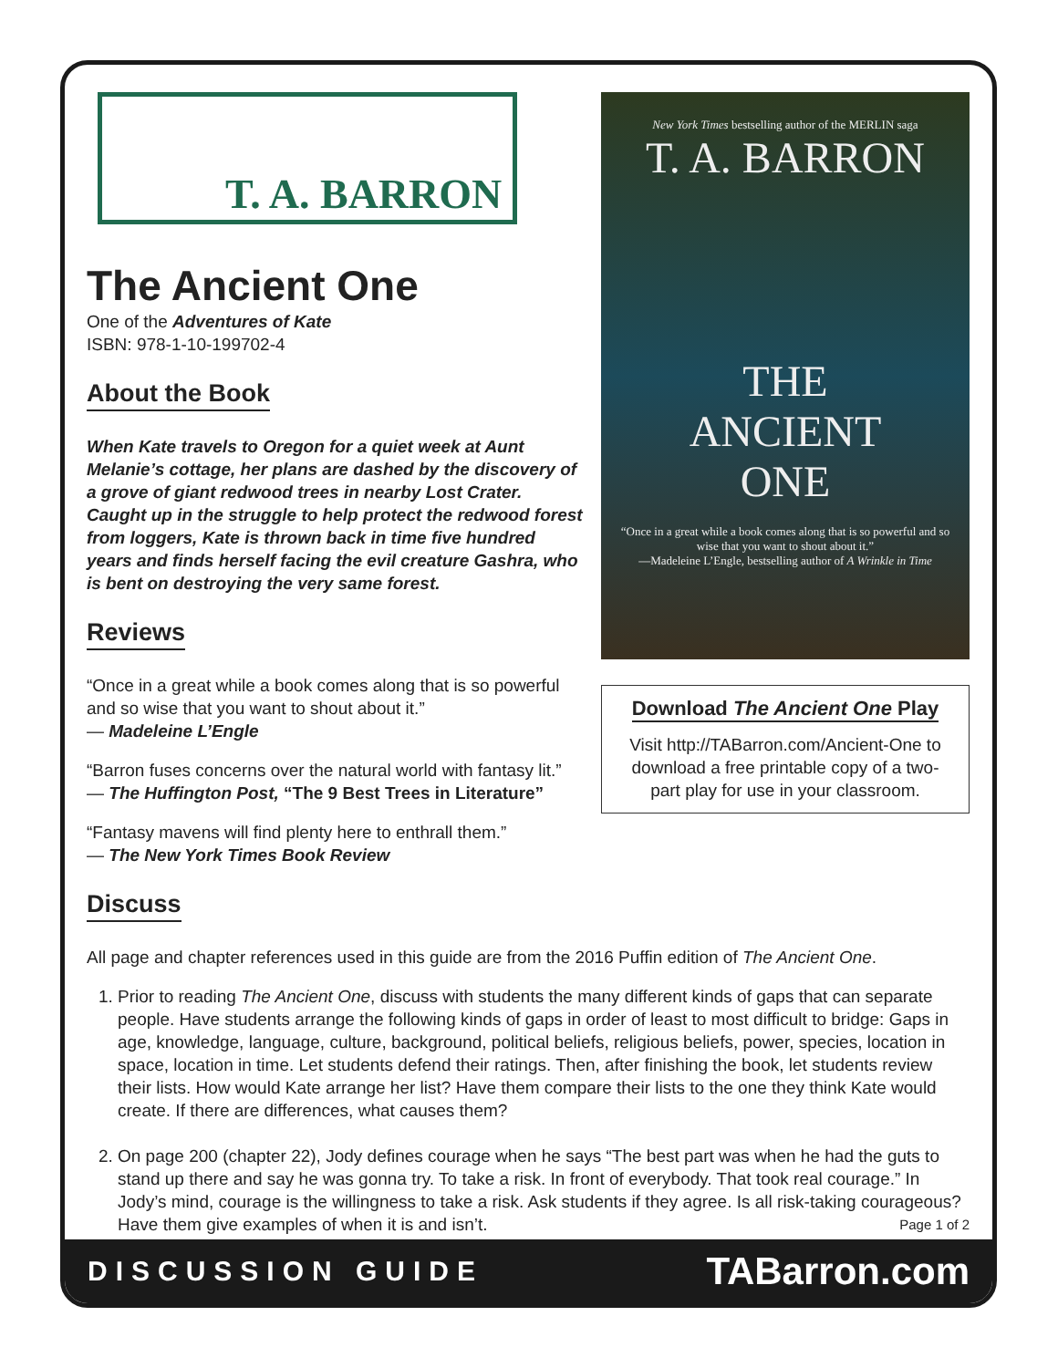T. A. BARRON
The Ancient One
One of the Adventures of Kate
ISBN: 978-1-10-199702-4
About the Book
When Kate travels to Oregon for a quiet week at Aunt Melanie’s cottage, her plans are dashed by the discovery of a grove of giant redwood trees in nearby Lost Crater. Caught up in the struggle to help protect the redwood forest from loggers, Kate is thrown back in time five hundred years and finds herself facing the evil creature Gashra, who is bent on destroying the very same forest.
Reviews
“Once in a great while a book comes along that is so powerful and so wise that you want to shout about it.”
— Madeleine L’Engle
“Barron fuses concerns over the natural world with fantasy lit.”
— The Huffington Post, “The 9 Best Trees in Literature”
“Fantasy mavens will find plenty here to enthrall them.”
— The New York Times Book Review
New York Times bestselling author of the MERLIN saga
T. A. BARRON
THE
ANCIENT
ONE
“Once in a great while a book comes along that is so powerful and so wise that you want to shout about it.”
—Madeleine L’Engle, bestselling author of A Wrinkle in Time
Download The Ancient One Play
Visit http://TABarron.com/Ancient-One to download a free printable copy of a two-part play for use in your classroom.
Discuss
All page and chapter references used in this guide are from the 2016 Puffin edition of The Ancient One.
1. Prior to reading The Ancient One, discuss with students the many different kinds of gaps that can separate people. Have students arrange the following kinds of gaps in order of least to most difficult to bridge: Gaps in age, knowledge, language, culture, background, political beliefs, religious beliefs, power, species, location in space, location in time. Let students defend their ratings. Then, after finishing the book, let students review their lists. How would Kate arrange her list? Have them compare their lists to the one they think Kate would create. If there are differences, what causes them?
2. On page 200 (chapter 22), Jody defines courage when he says “The best part was when he had the guts to stand up there and say he was gonna try. To take a risk. In front of everybody. That took real courage.” In Jody’s mind, courage is the willingness to take a risk. Ask students if they agree. Is all risk-taking courageous? Have them give examples of when it is and isn’t. Page 1 of 2
DISCUSSION GUIDE TABarron.com